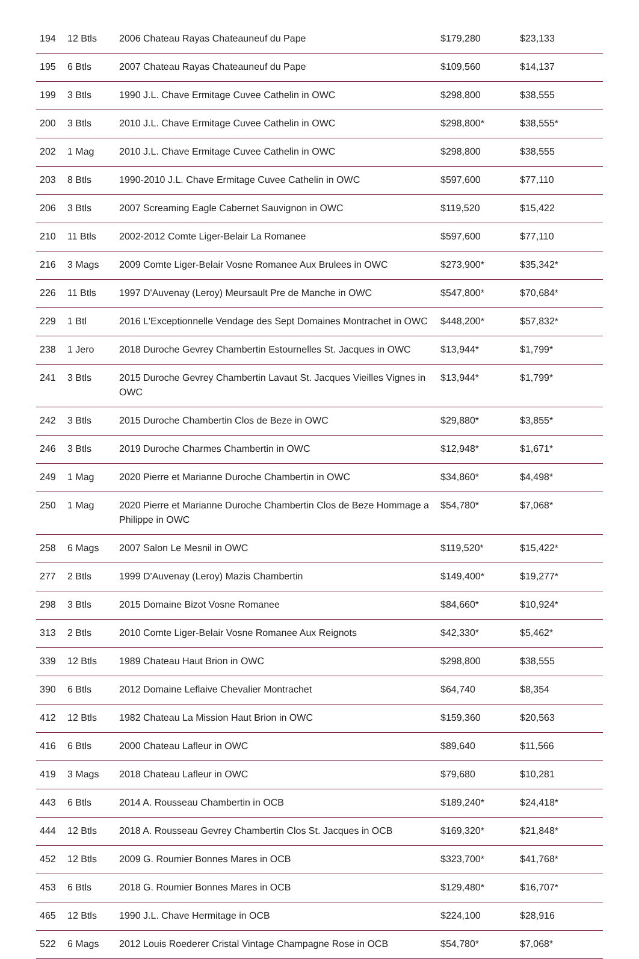| 194 | 12 Btls | 2006 Chateau Rayas Chateauneuf du Pape | $179,280 | $23,133 |
| 195 | 6 Btls | 2007 Chateau Rayas Chateauneuf du Pape | $109,560 | $14,137 |
| 199 | 3 Btls | 1990 J.L. Chave Ermitage Cuvee Cathelin in OWC | $298,800 | $38,555 |
| 200 | 3 Btls | 2010 J.L. Chave Ermitage Cuvee Cathelin in OWC | $298,800* | $38,555* |
| 202 | 1 Mag | 2010 J.L. Chave Ermitage Cuvee Cathelin in OWC | $298,800 | $38,555 |
| 203 | 8 Btls | 1990-2010 J.L. Chave Ermitage Cuvee Cathelin in OWC | $597,600 | $77,110 |
| 206 | 3 Btls | 2007 Screaming Eagle Cabernet Sauvignon in OWC | $119,520 | $15,422 |
| 210 | 11 Btls | 2002-2012 Comte Liger-Belair La Romanee | $597,600 | $77,110 |
| 216 | 3 Mags | 2009 Comte Liger-Belair Vosne Romanee Aux Brulees in OWC | $273,900* | $35,342* |
| 226 | 11 Btls | 1997 D'Auvenay (Leroy) Meursault Pre de Manche in OWC | $547,800* | $70,684* |
| 229 | 1 Btl | 2016 L'Exceptionnelle Vendage des Sept Domaines Montrachet in OWC | $448,200* | $57,832* |
| 238 | 1 Jero | 2018 Duroche Gevrey Chambertin Estournelles St. Jacques in OWC | $13,944* | $1,799* |
| 241 | 3 Btls | 2015 Duroche Gevrey Chambertin Lavaut St. Jacques Vieilles Vignes in OWC | $13,944* | $1,799* |
| 242 | 3 Btls | 2015 Duroche Chambertin Clos de Beze in OWC | $29,880* | $3,855* |
| 246 | 3 Btls | 2019 Duroche Charmes Chambertin in OWC | $12,948* | $1,671* |
| 249 | 1 Mag | 2020 Pierre et Marianne Duroche Chambertin in OWC | $34,860* | $4,498* |
| 250 | 1 Mag | 2020 Pierre et Marianne Duroche Chambertin Clos de Beze Hommage a Philippe in OWC | $54,780* | $7,068* |
| 258 | 6 Mags | 2007 Salon Le Mesnil in OWC | $119,520* | $15,422* |
| 277 | 2 Btls | 1999 D'Auvenay (Leroy) Mazis Chambertin | $149,400* | $19,277* |
| 298 | 3 Btls | 2015 Domaine Bizot Vosne Romanee | $84,660* | $10,924* |
| 313 | 2 Btls | 2010 Comte Liger-Belair Vosne Romanee Aux Reignots | $42,330* | $5,462* |
| 339 | 12 Btls | 1989 Chateau Haut Brion in OWC | $298,800 | $38,555 |
| 390 | 6 Btls | 2012 Domaine Leflaive Chevalier Montrachet | $64,740 | $8,354 |
| 412 | 12 Btls | 1982 Chateau La Mission Haut Brion in OWC | $159,360 | $20,563 |
| 416 | 6 Btls | 2000 Chateau Lafleur in OWC | $89,640 | $11,566 |
| 419 | 3 Mags | 2018 Chateau Lafleur in OWC | $79,680 | $10,281 |
| 443 | 6 Btls | 2014 A. Rousseau Chambertin in OCB | $189,240* | $24,418* |
| 444 | 12 Btls | 2018 A. Rousseau Gevrey Chambertin Clos St. Jacques in OCB | $169,320* | $21,848* |
| 452 | 12 Btls | 2009 G. Roumier Bonnes Mares in OCB | $323,700* | $41,768* |
| 453 | 6 Btls | 2018 G. Roumier Bonnes Mares in OCB | $129,480* | $16,707* |
| 465 | 12 Btls | 1990 J.L. Chave Hermitage in OCB | $224,100 | $28,916 |
| 522 | 6 Mags | 2012 Louis Roederer Cristal Vintage Champagne Rose in OCB | $54,780* | $7,068* |